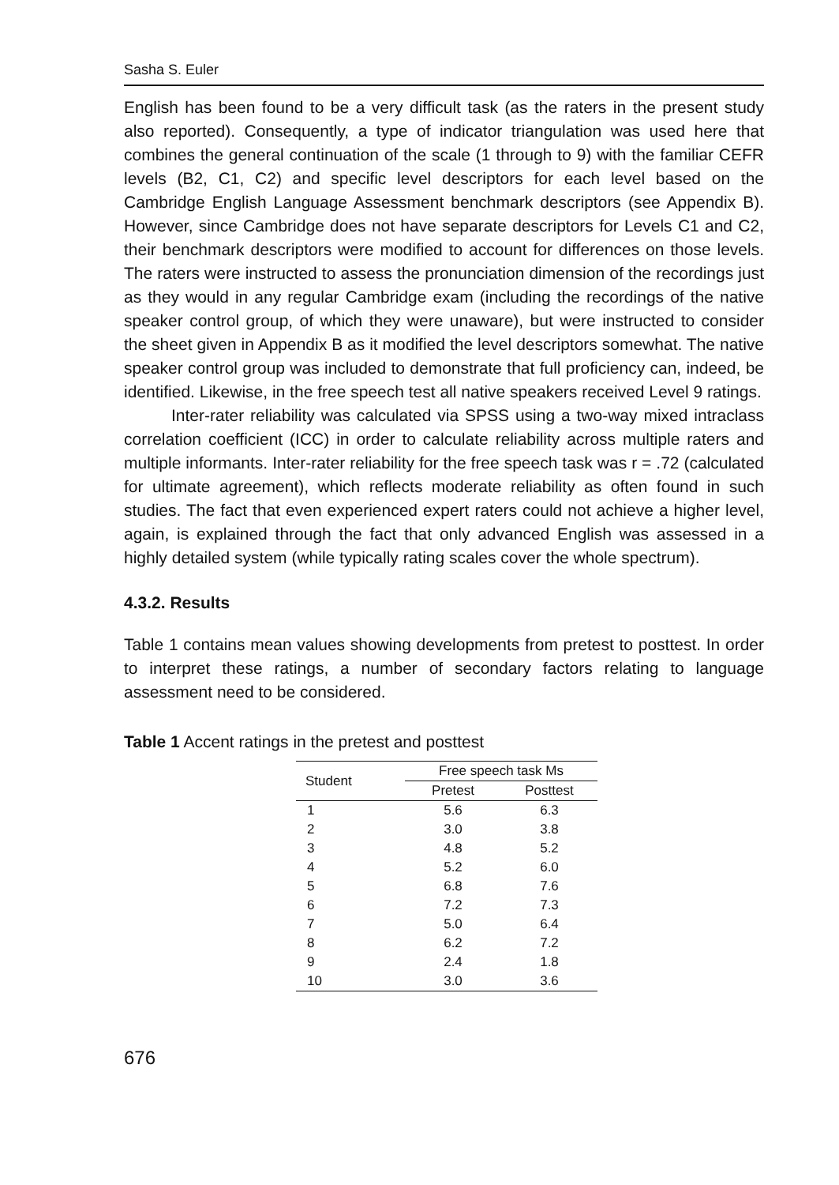Sasha S. Euler
English has been found to be a very difficult task (as the raters in the present study also reported). Consequently, a type of indicator triangulation was used here that combines the general continuation of the scale (1 through to 9) with the familiar CEFR levels (B2, C1, C2) and specific level descriptors for each level based on the Cambridge English Language Assessment benchmark descriptors (see Appendix B). However, since Cambridge does not have separate descriptors for Levels C1 and C2, their benchmark descriptors were modified to account for differences on those levels. The raters were instructed to assess the pronunciation dimension of the recordings just as they would in any regular Cambridge exam (including the recordings of the native speaker control group, of which they were unaware), but were instructed to consider the sheet given in Appendix B as it modified the level descriptors somewhat. The native speaker control group was included to demonstrate that full proficiency can, indeed, be identified. Likewise, in the free speech test all native speakers received Level 9 ratings.
Inter-rater reliability was calculated via SPSS using a two-way mixed intraclass correlation coefficient (ICC) in order to calculate reliability across multiple raters and multiple informants. Inter-rater reliability for the free speech task was r = .72 (calculated for ultimate agreement), which reflects moderate reliability as often found in such studies. The fact that even experienced expert raters could not achieve a higher level, again, is explained through the fact that only advanced English was assessed in a highly detailed system (while typically rating scales cover the whole spectrum).
4.3.2. Results
Table 1 contains mean values showing developments from pretest to posttest. In order to interpret these ratings, a number of secondary factors relating to language assessment need to be considered.
Table 1 Accent ratings in the pretest and posttest
| Student | Free speech task Ms | |
| --- | --- | --- |
| | Pretest | Posttest |
| 1 | 5.6 | 6.3 |
| 2 | 3.0 | 3.8 |
| 3 | 4.8 | 5.2 |
| 4 | 5.2 | 6.0 |
| 5 | 6.8 | 7.6 |
| 6 | 7.2 | 7.3 |
| 7 | 5.0 | 6.4 |
| 8 | 6.2 | 7.2 |
| 9 | 2.4 | 1.8 |
| 10 | 3.0 | 3.6 |
676